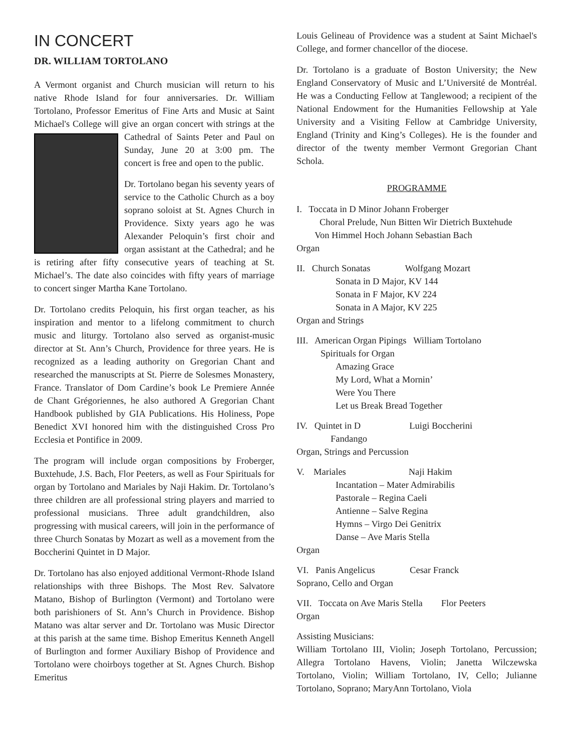IN CONCERT
DR. WILLIAM TORTOLANO
A Vermont organist and Church musician will return to his native Rhode Island for four anniversaries. Dr. William Tortolano, Professor Emeritus of Fine Arts and Music at Saint Michael's College will give an organ concert with strings at the Cathedral of Saints Peter and Paul on Sunday, June 20 at 3:00 pm. The concert is free and open to the public.
Dr. Tortolano began his seventy years of service to the Catholic Church as a boy soprano soloist at St. Agnes Church in Providence. Sixty years ago he was Alexander Peloquin’s first choir and organ assistant at the Cathedral; and he is retiring after fifty consecutive years of teaching at St. Michael’s. The date also coincides with fifty years of marriage to concert singer Martha Kane Tortolano.
Dr. Tortolano credits Peloquin, his first organ teacher, as his inspiration and mentor to a lifelong commitment to church music and liturgy. Tortolano also served as organist-music director at St. Ann’s Church, Providence for three years. He is recognized as a leading authority on Gregorian Chant and researched the manuscripts at St. Pierre de Solesmes Monastery, France. Translator of Dom Cardine’s book Le Premiere Année de Chant Grégoriennes, he also authored A Gregorian Chant Handbook published by GIA Publications. His Holiness, Pope Benedict XVI honored him with the distinguished Cross Pro Ecclesia et Pontifice in 2009.
The program will include organ compositions by Froberger, Buxtehude, J.S. Bach, Flor Peeters, as well as Four Spirituals for organ by Tortolano and Mariales by Naji Hakim. Dr. Tortolano’s three children are all professional string players and married to professional musicians. Three adult grandchildren, also progressing with musical careers, will join in the performance of three Church Sonatas by Mozart as well as a movement from the Boccherini Quintet in D Major.
Dr. Tortolano has also enjoyed additional Vermont-Rhode Island relationships with three Bishops. The Most Rev. Salvatore Matano, Bishop of Burlington (Vermont) and Tortolano were both parishioners of St. Ann’s Church in Providence. Bishop Matano was altar server and Dr. Tortolano was Music Director at this parish at the same time. Bishop Emeritus Kenneth Angell of Burlington and former Auxiliary Bishop of Providence and Tortolano were choirboys together at St. Agnes Church. Bishop Emeritus
Louis Gelineau of Providence was a student at Saint Michael's College, and former chancellor of the diocese.
Dr. Tortolano is a graduate of Boston University; the New England Conservatory of Music and L’Université de Montréal. He was a Conducting Fellow at Tanglewood; a recipient of the National Endowment for the Humanities Fellowship at Yale University and a Visiting Fellow at Cambridge University, England (Trinity and King’s Colleges). He is the founder and director of the twenty member Vermont Gregorian Chant Schola.
PROGRAMME
I. Toccata in D Minor Johann Froberger
Choral Prelude, Nun Bitten Wir Dietrich Buxtehude
Von Himmel Hoch Johann Sebastian Bach
Organ
II. Church Sonatas Wolfgang Mozart
Sonata in D Major, KV 144
Sonata in F Major, KV 224
Sonata in A Major, KV 225
Organ and Strings
III. American Organ Pipings William Tortolano
Spirituals for Organ
Amazing Grace
My Lord, What a Mornin’
Were You There
Let us Break Bread Together
IV. Quintet in D Luigi Boccherini
Fandango
Organ, Strings and Percussion
V. Mariales Naji Hakim
Incantation – Mater Admirabilis
Pastorale – Regina Caeli
Antienne – Salve Regina
Hymns – Virgo Dei Genitrix
Danse – Ave Maris Stella
Organ
VI. Panis Angelicus Cesar Franck
Soprano, Cello and Organ
VII. Toccata on Ave Maris Stella Flor Peeters
Organ
Assisting Musicians:
William Tortolano III, Violin; Joseph Tortolano, Percussion; Allegra Tortolano Havens, Violin; Janetta Wilczewska Tortolano, Violin; William Tortolano, IV, Cello; Julianne Tortolano, Soprano; MaryAnn Tortolano, Viola